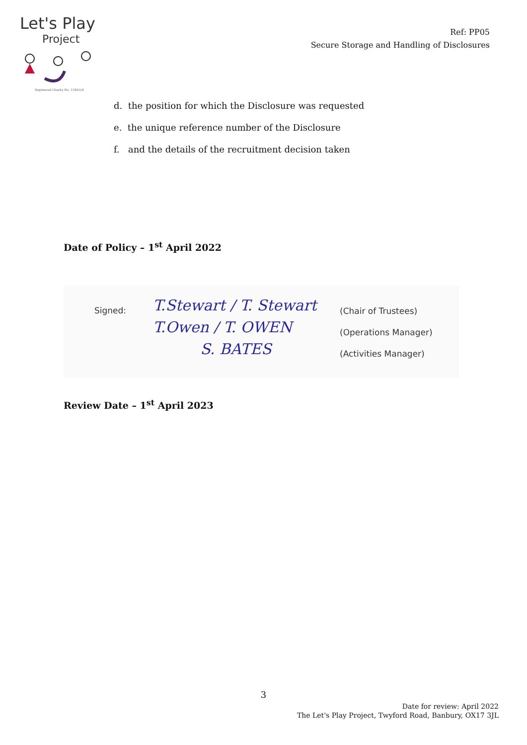Let's Play
Project
Registered Charity No. 1180524
Ref: PP05
Secure Storage and Handling of Disclosures
d. the position for which the Disclosure was requested
e. the unique reference number of the Disclosure
f. and the details of the recruitment decision taken
Date of Policy – 1<sup>st</sup> April 2022
Signed:
T.Stewart / T. Stewart
T.Owen / T. OWEN
S. BATES
(Chair of Trustees)
(Operations Manager)
(Activities Manager)
Review Date – 1<sup>st</sup> April 2023
3
Date for review: April 2022
The Let's Play Project, Twyford Road, Banbury, OX17 3JL